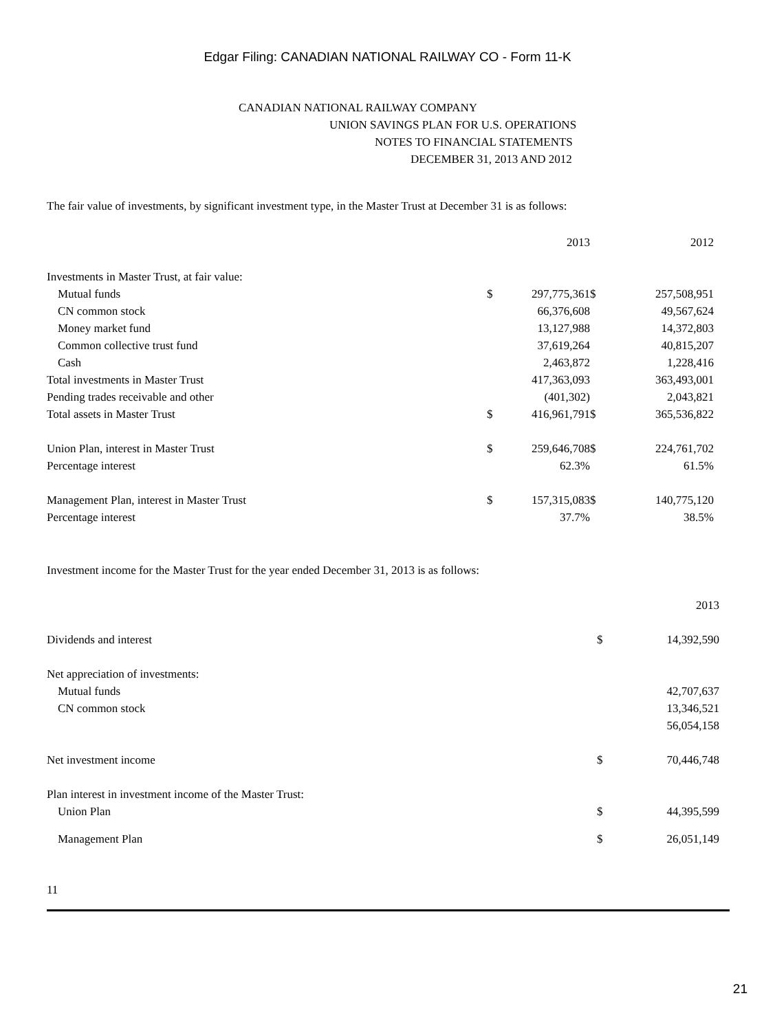Edgar Filing: CANADIAN NATIONAL RAILWAY CO - Form 11-K
CANADIAN NATIONAL RAILWAY COMPANY
UNION SAVINGS PLAN FOR U.S. OPERATIONS
NOTES TO FINANCIAL STATEMENTS
DECEMBER 31, 2013 AND 2012
The fair value of investments, by significant investment type, in the Master Trust at December 31 is as follows:
| | | 2013 | | 2012 |
| Investments in Master Trust, at fair value: | | | | |
| Mutual funds | $ | 297,775,361 | $ | 257,508,951 |
| CN common stock | | 66,376,608 | | 49,567,624 |
| Money market fund | | 13,127,988 | | 14,372,803 |
| Common collective trust fund | | 37,619,264 | | 40,815,207 |
| Cash | | 2,463,872 | | 1,228,416 |
| Total investments in Master Trust | | 417,363,093 | | 363,493,001 |
| Pending trades receivable and other | | (401,302) | | 2,043,821 |
| Total assets in Master Trust | $ | 416,961,791 | $ | 365,536,822 |
| Union Plan, interest in Master Trust | $ | 259,646,708 | $ | 224,761,702 |
| Percentage interest | | 62.3% | | 61.5% |
| Management Plan, interest in Master Trust | $ | 157,315,083 | $ | 140,775,120 |
| Percentage interest | | 37.7% | | 38.5% |
Investment income for the Master Trust for the year ended December 31, 2013 is as follows:
| | | 2013 |
| Dividends and interest | $ | 14,392,590 |
| Net appreciation of investments: | | |
| Mutual funds | | 42,707,637 |
| CN common stock | | 13,346,521 |
| | | 56,054,158 |
| Net investment income | $ | 70,446,748 |
| Plan interest in investment income of the Master Trust: | | |
| Union Plan | $ | 44,395,599 |
| Management Plan | $ | 26,051,149 |
11
21